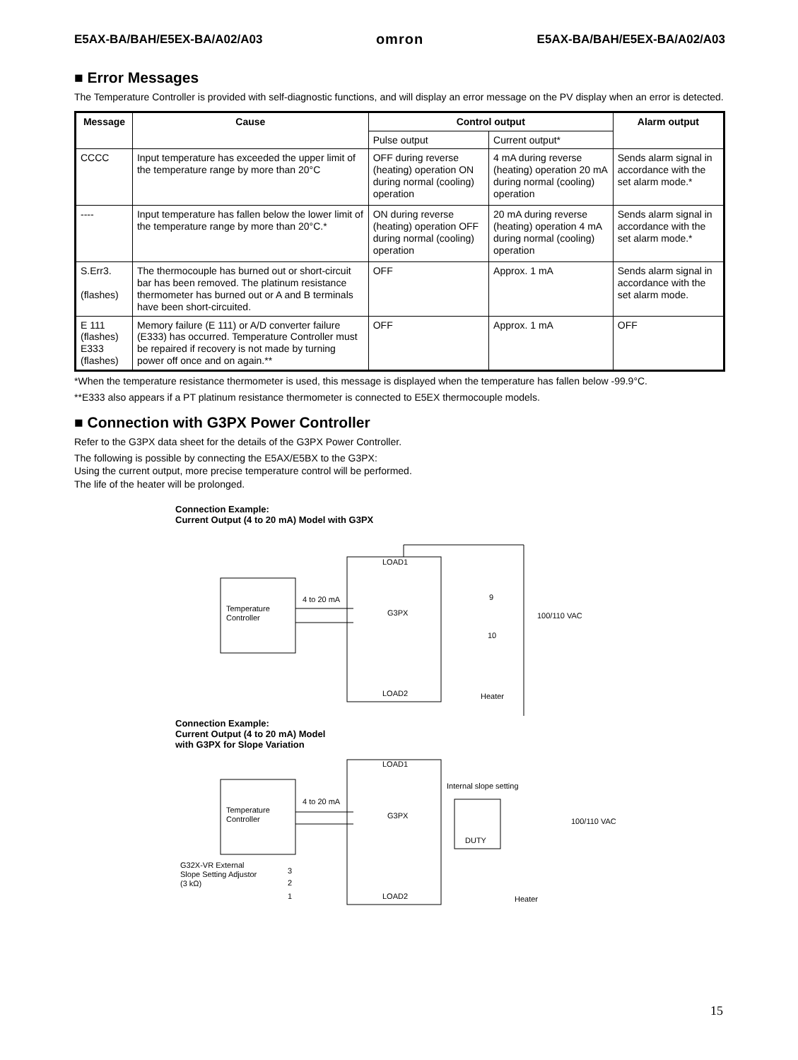E5AX-BA/BAH/E5EX-BA/A02/A03 omron E5AX-BA/BAH/E5EX-BA/A02/A03
■ Error Messages
The Temperature Controller is provided with self-diagnostic functions, and will display an error message on the PV display when an error is detected.
| Message | Cause | Control output | | Alarm output |
| --- | --- | --- | --- | --- |
| | | Pulse output | Current output* | |
| CCCC | Input temperature has exceeded the upper limit of the temperature range by more than 20°C | OFF during reverse (heating) operation ON during normal (cooling) operation | 4 mA during reverse (heating) operation 20 mA during normal (cooling) operation | Sends alarm signal in accordance with the set alarm mode.* |
| ---- | Input temperature has fallen below the lower limit of the temperature range by more than 20°C.* | ON during reverse (heating) operation OFF during normal (cooling) operation | 20 mA during reverse (heating) operation 4 mA during normal (cooling) operation | Sends alarm signal in accordance with the set alarm mode.* |
| S.Err3. (flashes) | The thermocouple has burned out or short-circuit bar has been removed. The platinum resistance thermometer has burned out or A and B terminals have been short-circuited. | OFF | Approx. 1 mA | Sends alarm signal in accordance with the set alarm mode. |
| E 111 (flashes) E333 (flashes) | Memory failure (E 111) or A/D converter failure (E333) has occurred. Temperature Controller must be repaired if recovery is not made by turning power off once and on again.** | OFF | Approx. 1 mA | OFF |
*When the temperature resistance thermometer is used, this message is displayed when the temperature has fallen below -99.9°C.
**E333 also appears if a PT platinum resistance thermometer is connected to E5EX thermocouple models.
■ Connection with G3PX Power Controller
Refer to the G3PX data sheet for the details of the G3PX Power Controller.
The following is possible by connecting the E5AX/E5BX to the G3PX:
Using the current output, more precise temperature control will be performed.
The life of the heater will be prolonged.
Connection Example:
Current Output (4 to 20 mA) Model with G3PX
Temperature
Controller
4 to 20 mA
LOAD1
G3PX
LOAD2
9
10
100/110 VAC
Heater
Connection Example:
Current Output (4 to 20 mA) Model
with G3PX for Slope Variation
Temperature
Controller
4 to 20 mA
LOAD1
G3PX
LOAD2
Internal slope setting
DUTY
100/110 VAC
Heater
G32X-VR External
Slope Setting Adjustor
(3 kΩ)
3
2
1
15